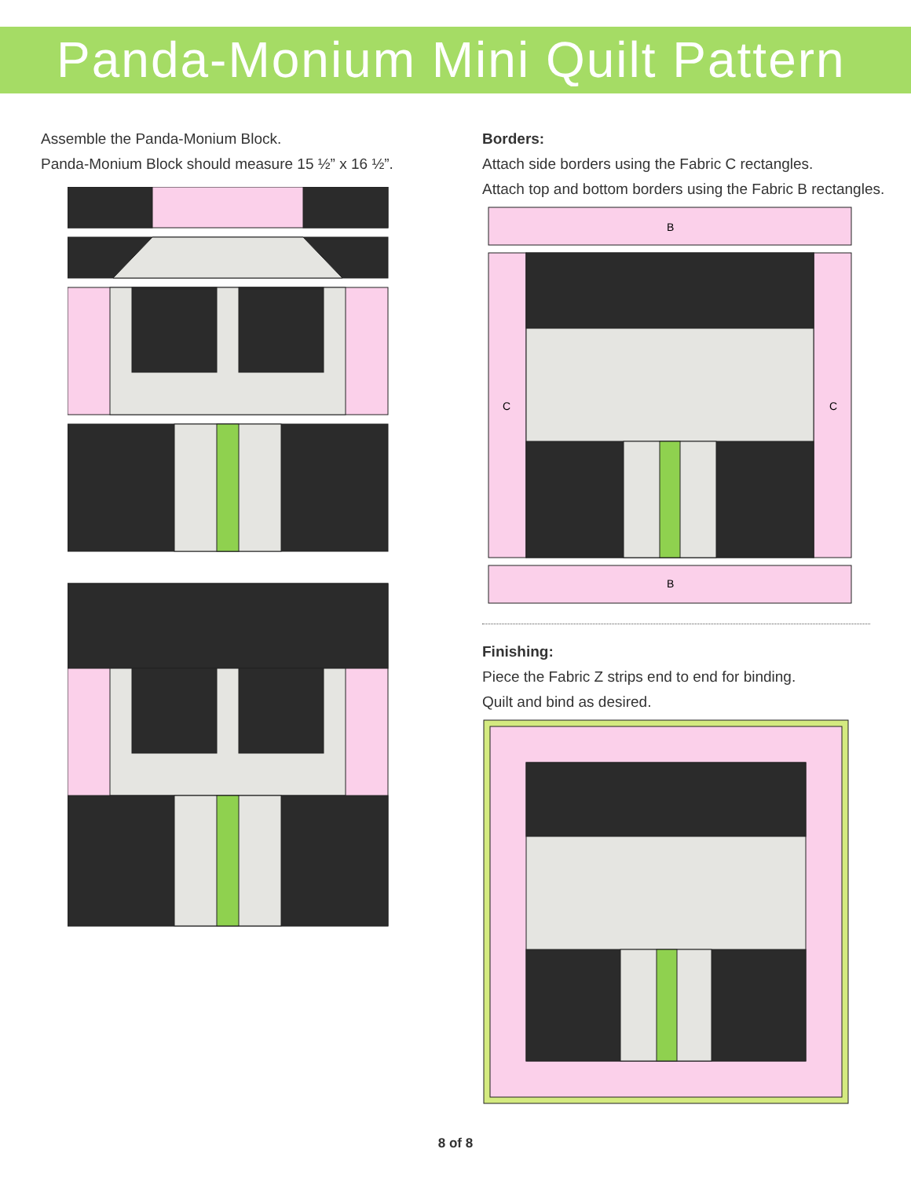Panda-Monium Mini Quilt Pattern
Assemble the Panda-Monium Block.
Panda-Monium Block should measure 15 ½” x 16 ½”.
Borders:
Attach side borders using the Fabric C rectangles.
Attach top and bottom borders using the Fabric B rectangles.
B
C
C
B
Finishing:
Piece the Fabric Z strips end to end for binding.
Quilt and bind as desired.
8 of 8